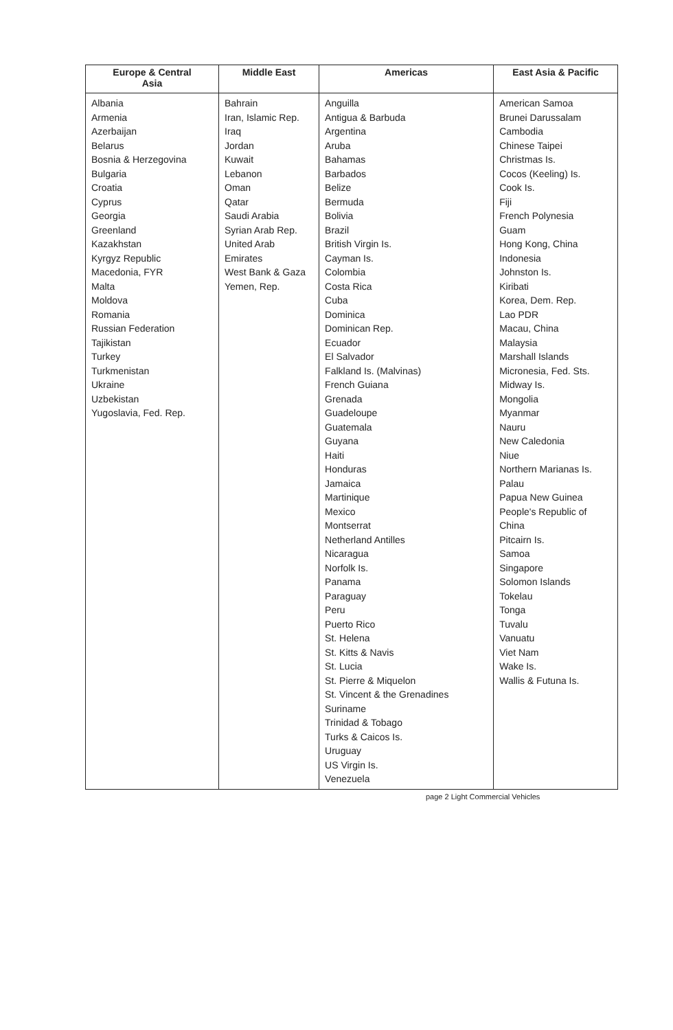| Europe & Central Asia | Middle East | Americas | East Asia & Pacific |
| --- | --- | --- | --- |
| Albania Armenia Azerbaijan Belarus Bosnia & Herzegovina Bulgaria Croatia Cyprus Georgia Greenland Kazakhstan Kyrgyz Republic Macedonia, FYR Malta Moldova Romania Russian Federation Tajikistan Turkey Turkmenistan Ukraine Uzbekistan Yugoslavia, Fed. Rep. | Bahrain Iran, Islamic Rep. Iraq Jordan Kuwait Lebanon Oman Qatar Saudi Arabia Syrian Arab Rep. United Arab Emirates West Bank & Gaza Yemen, Rep. | Anguilla Antigua & Barbuda Argentina Aruba Bahamas Barbados Belize Bermuda Bolivia Brazil British Virgin Is. Cayman Is. Colombia Costa Rica Cuba Dominica Dominican Rep. Ecuador El Salvador Falkland Is. (Malvinas) French Guiana Grenada Guadeloupe Guatemala Guyana Haiti Honduras Jamaica Martinique Mexico Montserrat Netherland Antilles Nicaragua Norfolk Is. Panama Paraguay Peru Puerto Rico St. Helena St. Kitts & Navis St. Lucia St. Pierre & Miquelon St. Vincent & the Grenadines Suriname Trinidad & Tobago Turks & Caicos Is. Uruguay US Virgin Is. Venezuela | American Samoa Brunei Darussalam Cambodia Chinese Taipei Christmas Is. Cocos (Keeling) Is. Cook Is. Fiji French Polynesia Guam Hong Kong, China Indonesia Johnston Is. Kiribati Korea, Dem. Rep. Lao PDR Macau, China Malaysia Marshall Islands Micronesia, Fed. Sts. Midway Is. Mongolia Myanmar Nauru New Caledonia Niue Northern Marianas Is. Palau Papua New Guinea People's Republic of China Pitcairn Is. Samoa Singapore Solomon Islands Tokelau Tonga Tuvalu Vanuatu Viet Nam Wake Is. Wallis & Futuna Is. |
page 2 Light Commercial Vehicles